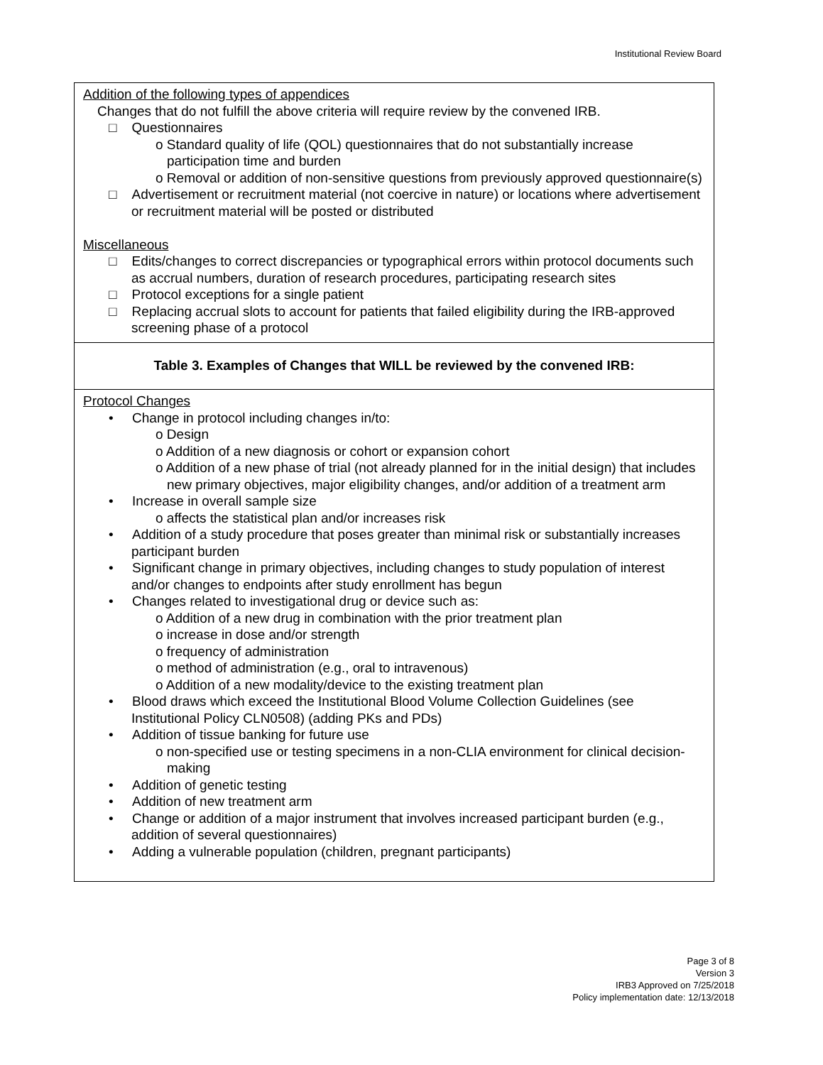Institutional Review Board
| Addition of the following types of appendices Changes that do not fulfill the above criteria will require review by the convened IRB. □ Questionnaires o Standard quality of life (QOL) questionnaires that do not substantially increase participation time and burden o Removal or addition of non-sensitive questions from previously approved questionnaire(s) □ Advertisement or recruitment material (not coercive in nature) or locations where advertisement or recruitment material will be posted or distributed Miscellaneous □ Edits/changes to correct discrepancies or typographical errors within protocol documents such as accrual numbers, duration of research procedures, participating research sites □ Protocol exceptions for a single patient □ Replacing accrual slots to account for patients that failed eligibility during the IRB-approved screening phase of a protocol |
| Table 3. Examples of Changes that WILL be reviewed by the convened IRB: |
| Protocol Changes • Change in protocol including changes in/to: o Design o Addition of a new diagnosis or cohort or expansion cohort o Addition of a new phase of trial (not already planned for in the initial design) that includes new primary objectives, major eligibility changes, and/or addition of a treatment arm • Increase in overall sample size o affects the statistical plan and/or increases risk • Addition of a study procedure that poses greater than minimal risk or substantially increases participant burden • Significant change in primary objectives, including changes to study population of interest and/or changes to endpoints after study enrollment has begun • Changes related to investigational drug or device such as: o Addition of a new drug in combination with the prior treatment plan o increase in dose and/or strength o frequency of administration o method of administration (e.g., oral to intravenous) o Addition of a new modality/device to the existing treatment plan • Blood draws which exceed the Institutional Blood Volume Collection Guidelines (see Institutional Policy CLN0508) (adding PKs and PDs) • Addition of tissue banking for future use o non-specified use or testing specimens in a non-CLIA environment for clinical decision-making • Addition of genetic testing • Addition of new treatment arm • Change or addition of a major instrument that involves increased participant burden (e.g., addition of several questionnaires) • Adding a vulnerable population (children, pregnant participants) |
Page 3 of 8
Version 3
IRB3 Approved on 7/25/2018
Policy implementation date: 12/13/2018